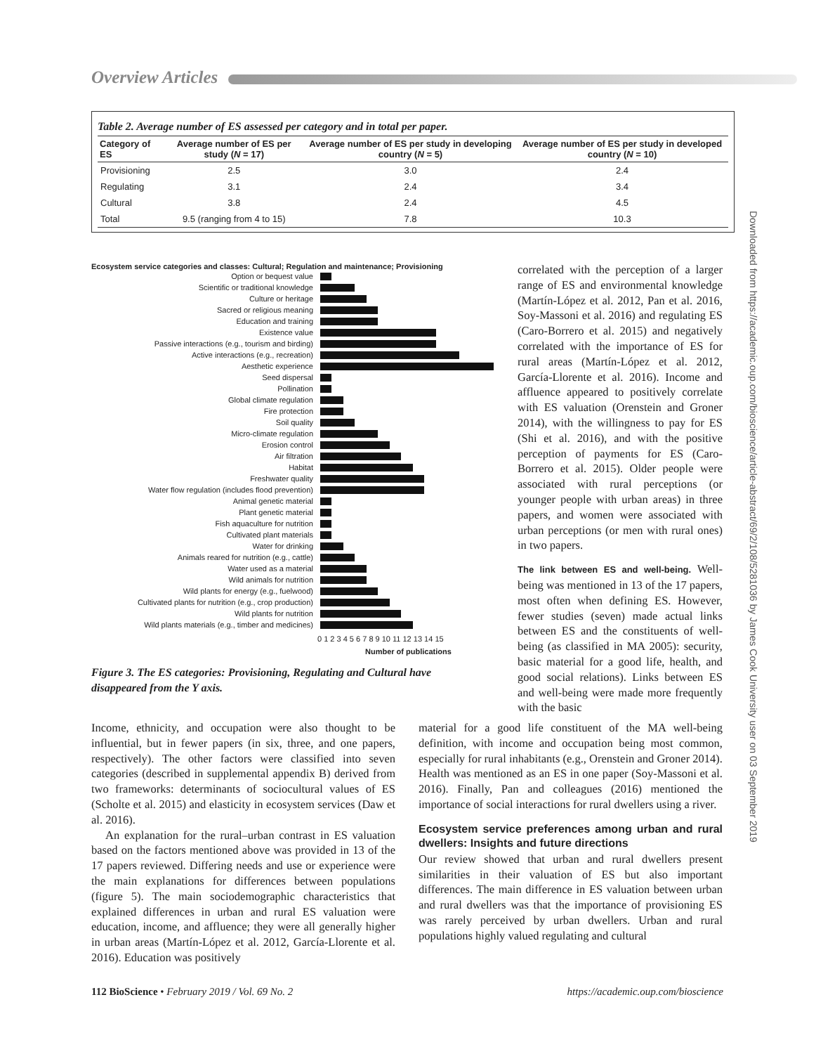Overview Articles
Table 2. Average number of ES assessed per category and in total per paper.
| Category of ES | Average number of ES per study ( N = 17) | Average number of ES per study in developing country ( N = 5) | Average number of ES per study in developed country ( N = 10) |
| --- | --- | --- | --- |
| Provisioning | 2.5 | 3.0 | 2.4 |
| Regulating | 3.1 | 2.4 | 3.4 |
| Cultural | 3.8 | 2.4 | 4.5 |
| Total | 9.5 (ranging from 4 to 15) | 7.8 | 10.3 |
Ecosystem service categories and classes: Cultural; Regulation and maintenance; Provisioning
Option or bequest value
Scientific or traditional knowledge
Culture or heritage
Sacred or religious meaning
Education and training
Existence value
Passive interactions (e.g., tourism and birding)
Active interactions (e.g., recreation)
Aesthetic experience
Seed dispersal
Pollination
Global climate regulation
Fire protection
Soil quality
Micro-climate regulation
Erosion control
Air filtration
Habitat
Freshwater quality
Water flow regulation (includes flood prevention)
Animal genetic material
Plant genetic material
Fish aquaculture for nutrition
Cultivated plant materials
Water for drinking
Animals reared for nutrition (e.g., cattle)
Water used as a material
Wild animals for nutrition
Wild plants for energy (e.g., fuelwood)
Cultivated plants for nutrition (e.g., crop production)
Wild plants for nutrition
Wild plants materials (e.g., timber and medicines)
0 1 2 3 4 5 6 7 8 9 10 11 12 13 14 15
Number of publications
Figure 3. The ES categories: Provisioning, Regulating and Cultural have disappeared from the Y axis.
correlated with the perception of a larger range of ES and environmental knowledge (Martín-López et al. 2012, Pan et al. 2016, Soy-Massoni et al. 2016) and regulating ES (Caro-Borrero et al. 2015) and negatively correlated with the importance of ES for rural areas (Martín-López et al. 2012, García-Llorente et al. 2016). Income and affluence appeared to positively correlate with ES valuation (Orenstein and Groner 2014), with the willingness to pay for ES (Shi et al. 2016), and with the positive perception of payments for ES (Caro-Borrero et al. 2015). Older people were associated with rural perceptions (or younger people with urban areas) in three papers, and women were associated with urban perceptions (or men with rural ones) in two papers.
The link between ES and well-being. Well-being was mentioned in 13 of the 17 papers, most often when defining ES. However, fewer studies (seven) made actual links between ES and the constituents of well-being (as classified in MA 2005): security, basic material for a good life, health, and good social relations). Links between ES and well-being were made more frequently with the basic
Income, ethnicity, and occupation were also thought to be influential, but in fewer papers (in six, three, and one papers, respectively). The other factors were classified into seven categories (described in supplemental appendix B) derived from two frameworks: determinants of sociocultural values of ES (Scholte et al. 2015) and elasticity in ecosystem services (Daw et al. 2016).
An explanation for the rural–urban contrast in ES valuation based on the factors mentioned above was provided in 13 of the 17 papers reviewed. Differing needs and use or experience were the main explanations for differences between populations (figure 5). The main sociodemographic characteristics that explained differences in urban and rural ES valuation were education, income, and affluence; they were all generally higher in urban areas (Martín-López et al. 2012, García-Llorente et al. 2016). Education was positively
material for a good life constituent of the MA well-being definition, with income and occupation being most common, especially for rural inhabitants (e.g., Orenstein and Groner 2014). Health was mentioned as an ES in one paper (Soy-Massoni et al. 2016). Finally, Pan and colleagues (2016) mentioned the importance of social interactions for rural dwellers using a river.
Ecosystem service preferences among urban and rural dwellers: Insights and future directions
Our review showed that urban and rural dwellers present similarities in their valuation of ES but also important differences. The main difference in ES valuation between urban and rural dwellers was that the importance of provisioning ES was rarely perceived by urban dwellers. Urban and rural populations highly valued regulating and cultural
Downloaded from https://academic.oup.com/bioscience/article-abstract/69/2/108/5281036 by James Cook University user on 03 September 2019
112 BioScience • February 2019 / Vol. 69 No. 2 https://academic.oup.com/bioscience